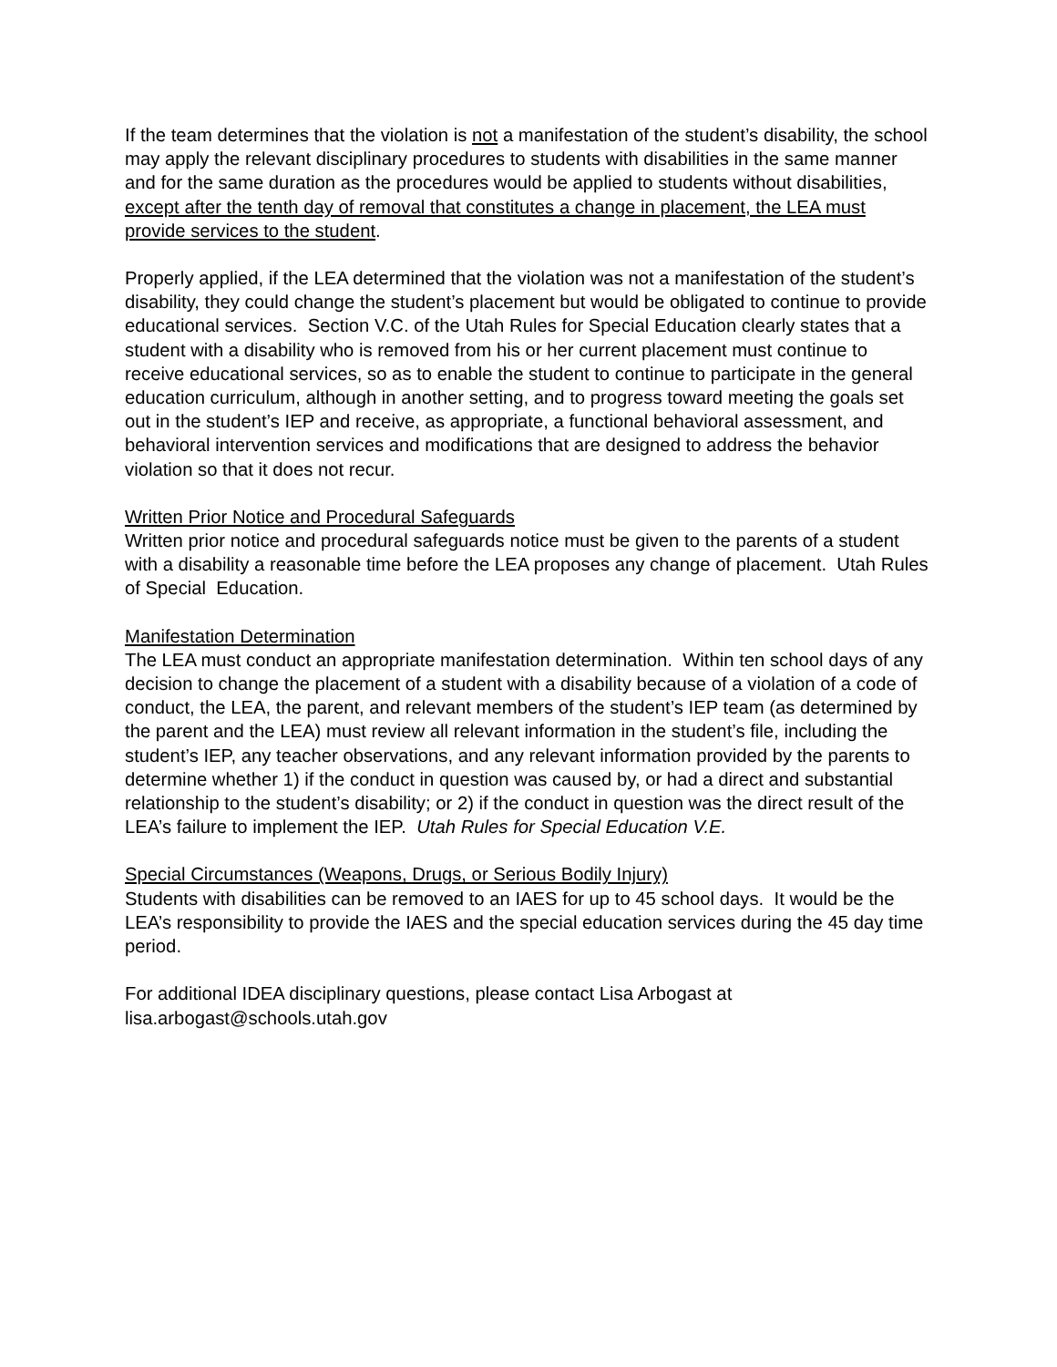If the team determines that the violation is not a manifestation of the student’s disability, the school may apply the relevant disciplinary procedures to students with disabilities in the same manner and for the same duration as the procedures would be applied to students without disabilities, except after the tenth day of removal that constitutes a change in placement, the LEA must provide services to the student.
Properly applied, if the LEA determined that the violation was not a manifestation of the student’s disability, they could change the student’s placement but would be obligated to continue to provide educational services. Section V.C. of the Utah Rules for Special Education clearly states that a student with a disability who is removed from his or her current placement must continue to receive educational services, so as to enable the student to continue to participate in the general education curriculum, although in another setting, and to progress toward meeting the goals set out in the student’s IEP and receive, as appropriate, a functional behavioral assessment, and behavioral intervention services and modifications that are designed to address the behavior violation so that it does not recur.
Written Prior Notice and Procedural Safeguards
Written prior notice and procedural safeguards notice must be given to the parents of a student with a disability a reasonable time before the LEA proposes any change of placement. Utah Rules of Special Education.
Manifestation Determination
The LEA must conduct an appropriate manifestation determination. Within ten school days of any decision to change the placement of a student with a disability because of a violation of a code of conduct, the LEA, the parent, and relevant members of the student’s IEP team (as determined by the parent and the LEA) must review all relevant information in the student’s file, including the student’s IEP, any teacher observations, and any relevant information provided by the parents to determine whether 1) if the conduct in question was caused by, or had a direct and substantial relationship to the student’s disability; or 2) if the conduct in question was the direct result of the LEA’s failure to implement the IEP. Utah Rules for Special Education V.E.
Special Circumstances (Weapons, Drugs, or Serious Bodily Injury)
Students with disabilities can be removed to an IAES for up to 45 school days. It would be the LEA’s responsibility to provide the IAES and the special education services during the 45 day time period.
For additional IDEA disciplinary questions, please contact Lisa Arbogast at lisa.arbogast@schools.utah.gov